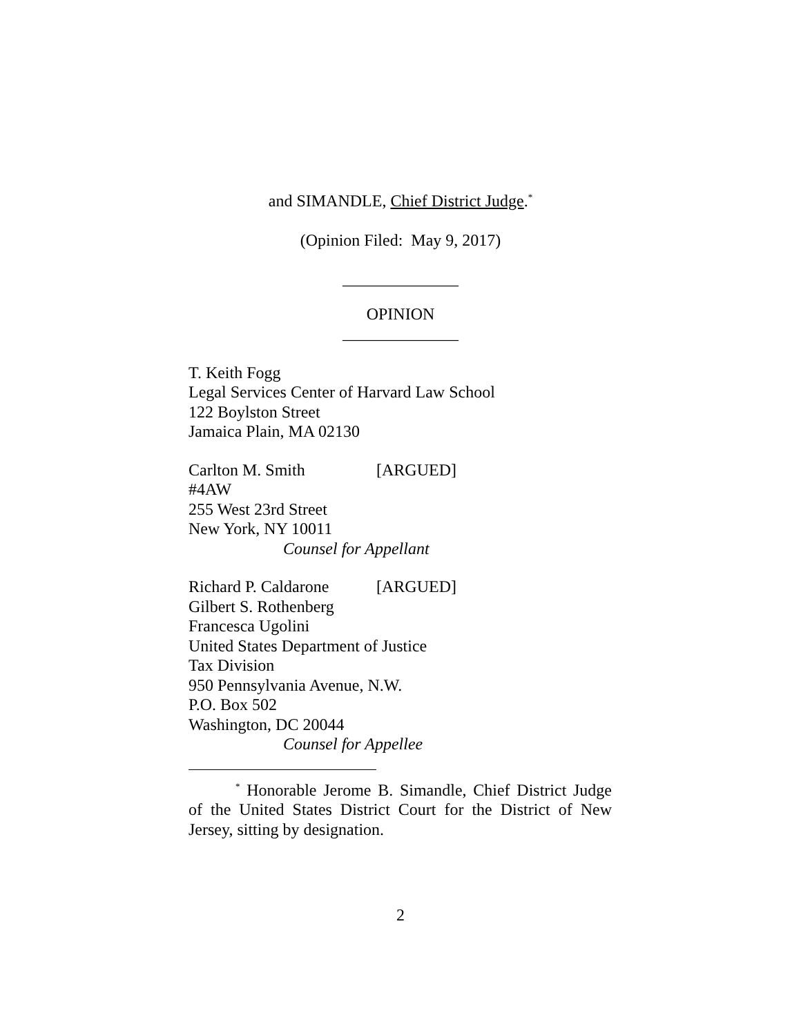and SIMANDLE, Chief District Judge.<sup>*</sup>
(Opinion Filed: May 9, 2017)
______________
OPINION
______________
T. Keith Fogg
Legal Services Center of Harvard Law School
122 Boylston Street
Jamaica Plain, MA 02130
Carlton M. Smith [ARGUED]
#4AW
255 West 23rd Street
New York, NY 10011
Counsel for Appellant
Richard P. Caldarone [ARGUED]
Gilbert S. Rothenberg
Francesca Ugolini
United States Department of Justice
Tax Division
950 Pennsylvania Avenue, N.W.
P.O. Box 502
Washington, DC 20044
Counsel for Appellee
<sup>*</sup> Honorable Jerome B. Simandle, Chief District Judge of the United States District Court for the District of New Jersey, sitting by designation.
2